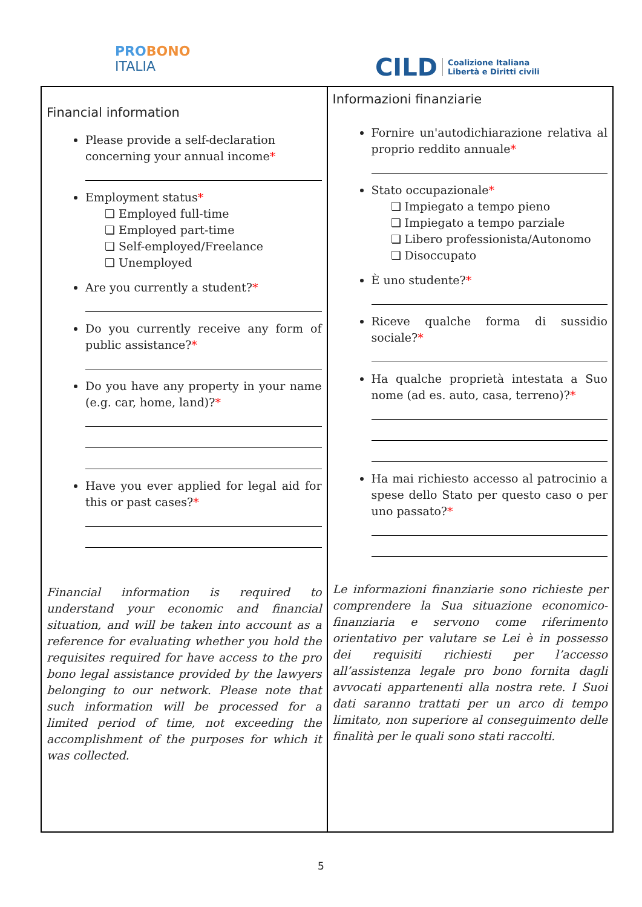PRO BONO
ITALIA
CILD Coalizione Italiana
Libertà e Diritti civili
| Financial information Please provide a self-declaration concerning your annual income * Employment status * ❏ Employed full-time ❏ Employed part-time ❏ Self-employed/Freelance ❏ Unemployed Are you currently a student? * Do you currently receive any form of public assistance? * Do you have any property in your name (e.g. car, home, land)? * Have you ever applied for legal aid for this or past cases? * Financial information is required to understand your economic and financial situation, and will be taken into account as a reference for evaluating whether you hold the requisites required for have access to the pro bono legal assistance provided by the lawyers belonging to our network. Please note that such information will be processed for a limited period of time, not exceeding the accomplishment of the purposes for which it was collected. | Informazioni finanziarie Fornire un'autodichiarazione relativa al proprio reddito annuale * Stato occupazionale * ❏ Impiegato a tempo pieno ❏ Impiegato a tempo parziale ❏ Libero professionista/Autonomo ❏ Disoccupato È uno studente? * Riceve qualche forma di sussidio sociale? * Ha qualche proprietà intestata a Suo nome (ad es. auto, casa, terreno)? * Ha mai richiesto accesso al patrocinio a spese dello Stato per questo caso o per uno passato? * Le informazioni finanziarie sono richieste per comprendere la Sua situazione economico-finanziaria e servono come riferimento orientativo per valutare se Lei è in possesso dei requisiti richiesti per l’accesso all’assistenza legale pro bono fornita dagli avvocati appartenenti alla nostra rete. I Suoi dati saranno trattati per un arco di tempo limitato, non superiore al conseguimento delle finalità per le quali sono stati raccolti. |
5